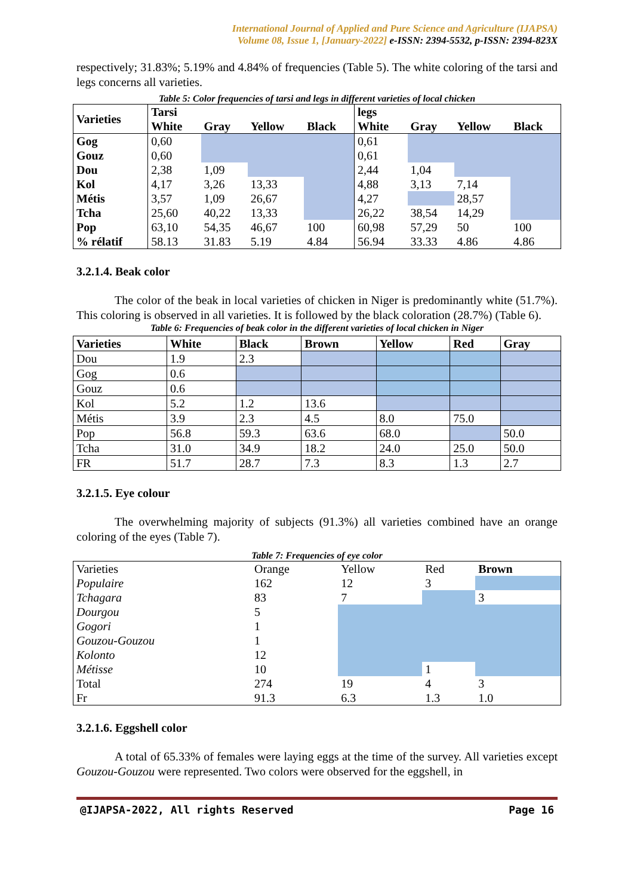International Journal of Applied and Pure Science and Agriculture (IJAPSA)
Volume 08, Issue 1, [January-2022] e-ISSN: 2394-5532, p-ISSN: 2394-823X
respectively; 31.83%; 5.19% and 4.84% of frequencies (Table 5). The white coloring of the tarsi and legs concerns all varieties.
Table 5: Color frequencies of tarsi and legs in different varieties of local chicken
| Varieties | Tarsi | | | | legs | | | |
| --- | --- | --- | --- | --- | --- | --- | --- | --- |
| | White | Gray | Yellow | Black | White | Gray | Yellow | Black |
| Gog | 0,60 | | | | 0,61 | | | |
| Gouz | 0,60 | | | | 0,61 | | | |
| Dou | 2,38 | 1,09 | | | 2,44 | 1,04 | | |
| Kol | 4,17 | 3,26 | 13,33 | | 4,88 | 3,13 | 7,14 | |
| Métis | 3,57 | 1,09 | 26,67 | | 4,27 | | 28,57 | |
| Tcha | 25,60 | 40,22 | 13,33 | | 26,22 | 38,54 | 14,29 | |
| Pop | 63,10 | 54,35 | 46,67 | 100 | 60,98 | 57,29 | 50 | 100 |
| % rélatif | 58.13 | 31.83 | 5.19 | 4.84 | 56.94 | 33.33 | 4.86 | 4.86 |
3.2.1.4. Beak color
The color of the beak in local varieties of chicken in Niger is predominantly white (51.7%). This coloring is observed in all varieties. It is followed by the black coloration (28.7%) (Table 6).
Table 6: Frequencies of beak color in the different varieties of local chicken in Niger
| Varieties | White | Black | Brown | Yellow | Red | Gray |
| --- | --- | --- | --- | --- | --- | --- |
| Dou | 1.9 | 2.3 | | | | |
| Gog | 0.6 | | | | | |
| Gouz | 0.6 | | | | | |
| Kol | 5.2 | 1.2 | 13.6 | | | |
| Métis | 3.9 | 2.3 | 4.5 | 8.0 | 75.0 | |
| Pop | 56.8 | 59.3 | 63.6 | 68.0 | | 50.0 |
| Tcha | 31.0 | 34.9 | 18.2 | 24.0 | 25.0 | 50.0 |
| FR | 51.7 | 28.7 | 7.3 | 8.3 | 1.3 | 2.7 |
3.2.1.5. Eye colour
The overwhelming majority of subjects (91.3%) all varieties combined have an orange coloring of the eyes (Table 7).
Table 7: Frequencies of eye color
| Varieties | Orange | Yellow | Red | Brown |
| Populaire | 162 | 12 | 3 | |
| Tchagara | 83 | 7 | | 3 |
| Dourgou | 5 | | | |
| Gogori | 1 | | | |
| Gouzou-Gouzou | 1 | | | |
| Kolonto | 12 | | | |
| Métisse | 10 | | 1 | |
| Total | 274 | 19 | 4 | 3 |
| Fr | 91.3 | 6.3 | 1.3 | 1.0 |
3.2.1.6. Eggshell color
A total of 65.33% of females were laying eggs at the time of the survey. All varieties except Gouzou-Gouzou were represented. Two colors were observed for the eggshell, in
@IJAPSA-2022, All rights Reserved Page 16